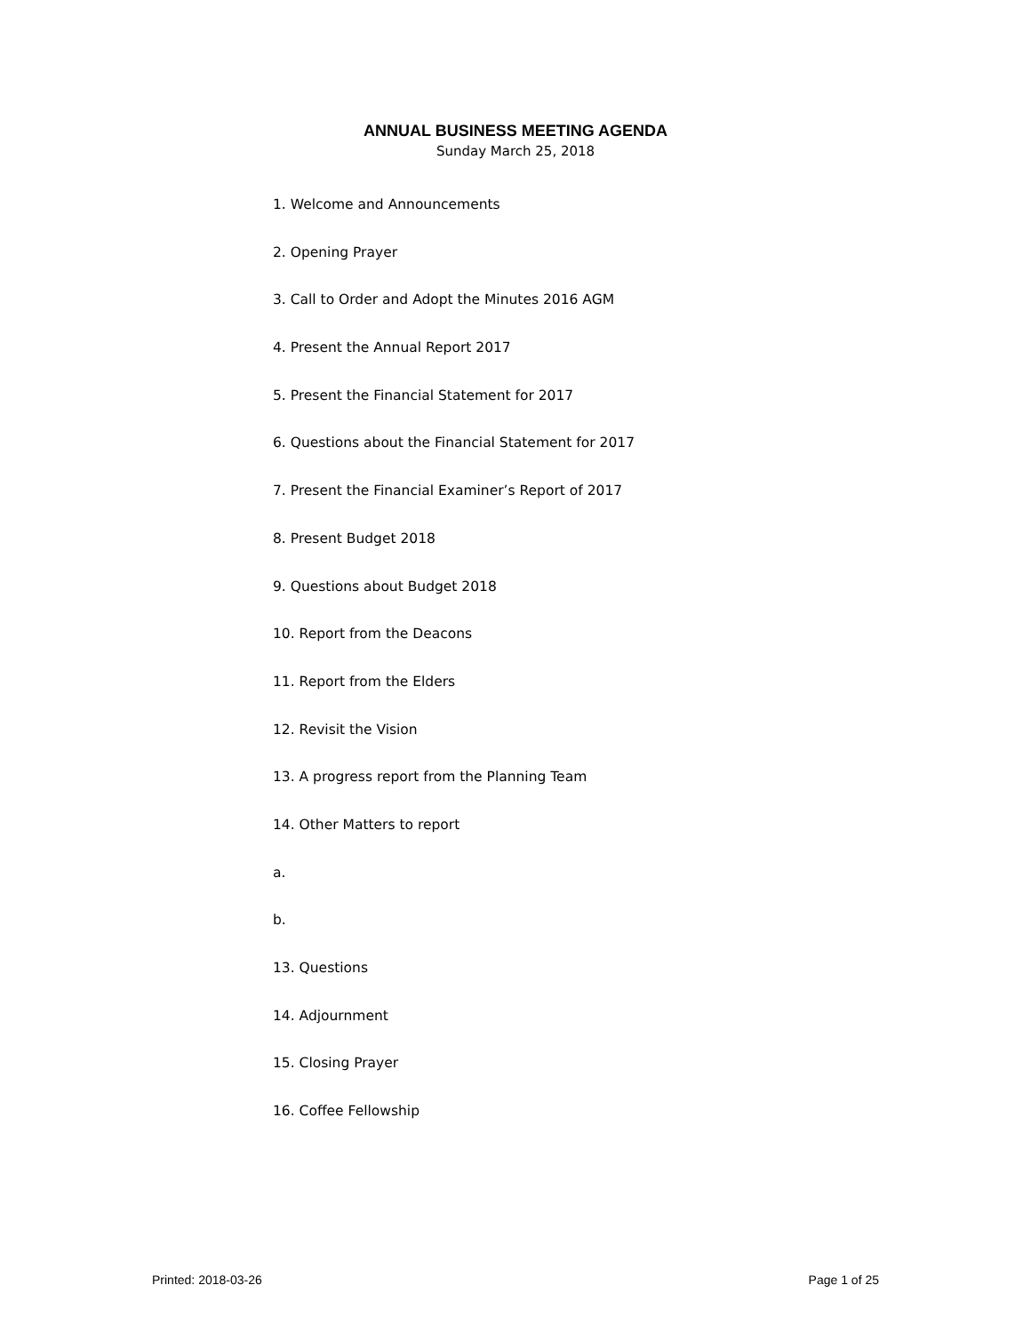ANNUAL BUSINESS MEETING AGENDA
Sunday March 25, 2018
1. Welcome and Announcements
2. Opening Prayer
3. Call to Order and Adopt the Minutes 2016 AGM
4. Present the Annual Report 2017
5. Present the Financial Statement for 2017
6. Questions about the Financial Statement for 2017
7. Present the Financial Examiner’s Report of 2017
8. Present Budget 2018
9. Questions about Budget 2018
10. Report from the Deacons
11. Report from the Elders
12. Revisit the Vision
13. A progress report from the Planning Team
14. Other Matters to report
a.
b.
13. Questions
14. Adjournment
15. Closing Prayer
16. Coffee Fellowship
Printed: 2018-03-26 Page 1 of 25